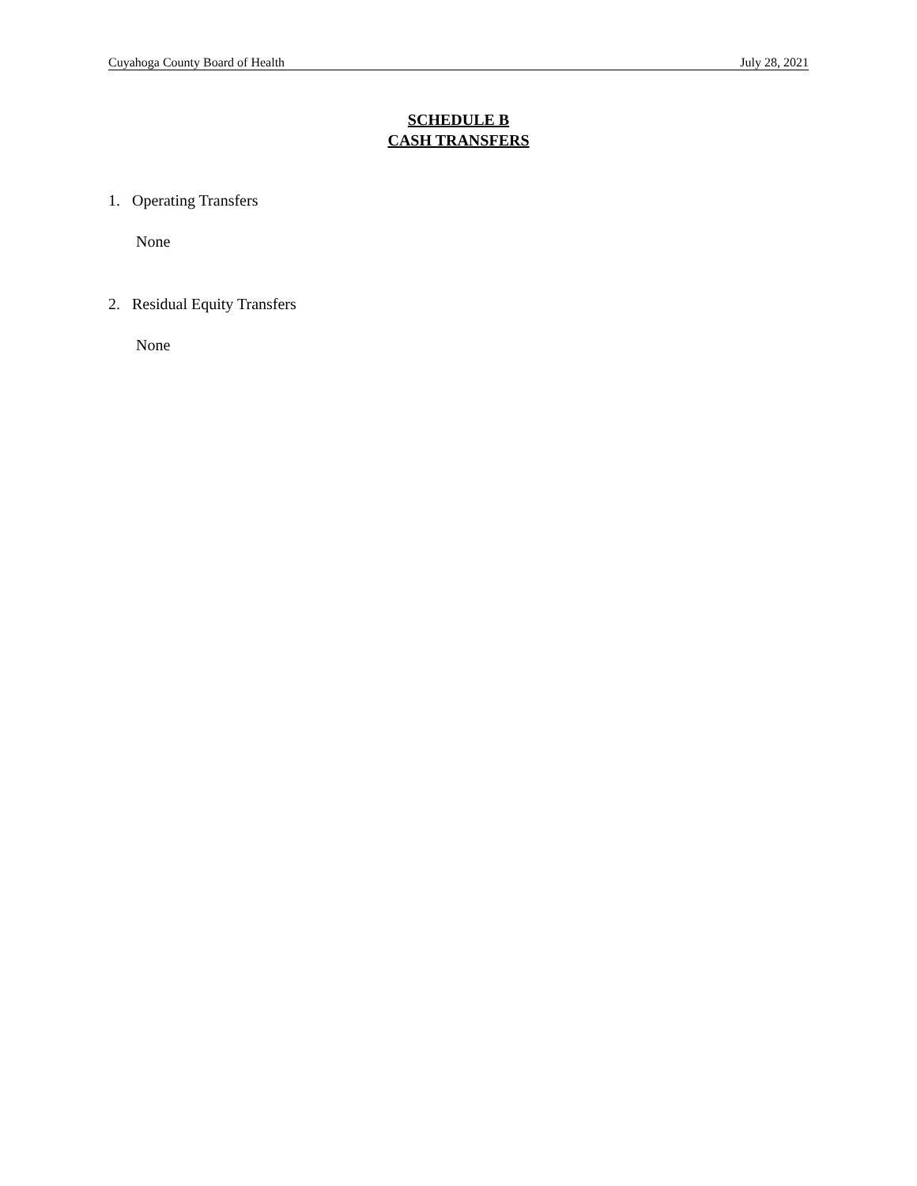Cuyahoga County Board of Health July 28, 2021
SCHEDULE B
CASH TRANSFERS
1. Operating Transfers
None
2. Residual Equity Transfers
None